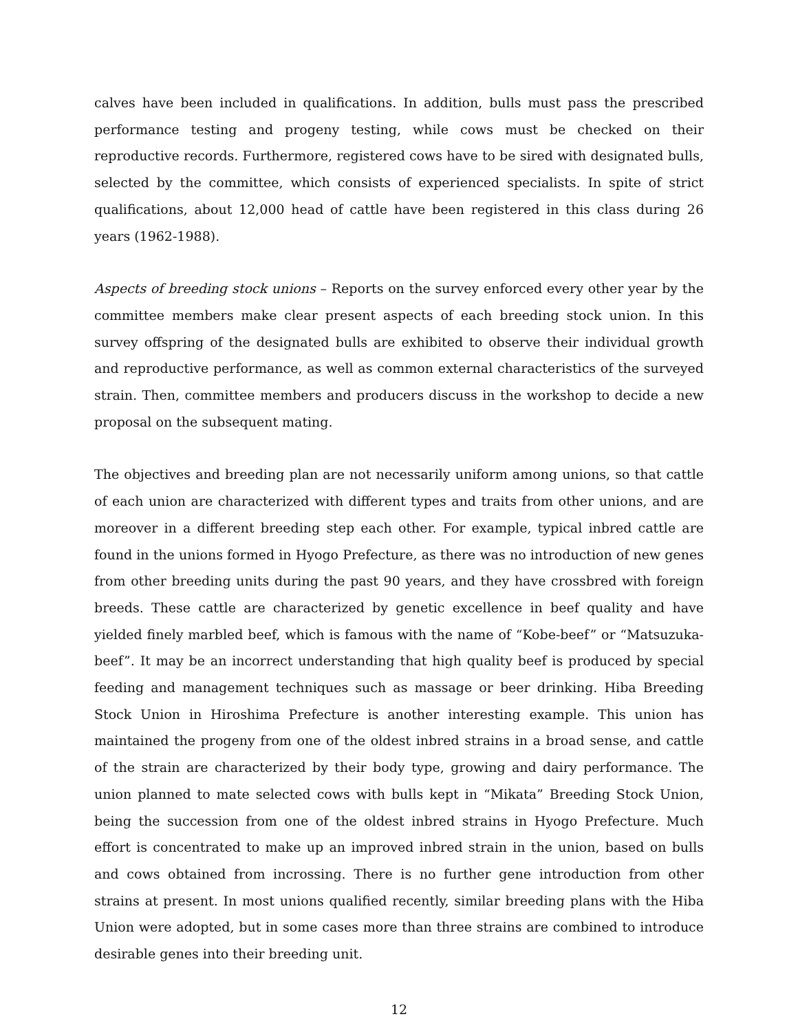calves have been included in qualifications. In addition, bulls must pass the prescribed performance testing and progeny testing, while cows must be checked on their reproductive records. Furthermore, registered cows have to be sired with designated bulls, selected by the committee, which consists of experienced specialists. In spite of strict qualifications, about 12,000 head of cattle have been registered in this class during 26 years (1962-1988).
Aspects of breeding stock unions – Reports on the survey enforced every other year by the committee members make clear present aspects of each breeding stock union. In this survey offspring of the designated bulls are exhibited to observe their individual growth and reproductive performance, as well as common external characteristics of the surveyed strain. Then, committee members and producers discuss in the workshop to decide a new proposal on the subsequent mating.
The objectives and breeding plan are not necessarily uniform among unions, so that cattle of each union are characterized with different types and traits from other unions, and are moreover in a different breeding step each other. For example, typical inbred cattle are found in the unions formed in Hyogo Prefecture, as there was no introduction of new genes from other breeding units during the past 90 years, and they have crossbred with foreign breeds. These cattle are characterized by genetic excellence in beef quality and have yielded finely marbled beef, which is famous with the name of “Kobe-beef” or “Matsuzuka-beef”. It may be an incorrect understanding that high quality beef is produced by special feeding and management techniques such as massage or beer drinking. Hiba Breeding Stock Union in Hiroshima Prefecture is another interesting example. This union has maintained the progeny from one of the oldest inbred strains in a broad sense, and cattle of the strain are characterized by their body type, growing and dairy performance. The union planned to mate selected cows with bulls kept in “Mikata” Breeding Stock Union, being the succession from one of the oldest inbred strains in Hyogo Prefecture. Much effort is concentrated to make up an improved inbred strain in the union, based on bulls and cows obtained from incrossing. There is no further gene introduction from other strains at present. In most unions qualified recently, similar breeding plans with the Hiba Union were adopted, but in some cases more than three strains are combined to introduce desirable genes into their breeding unit.
12